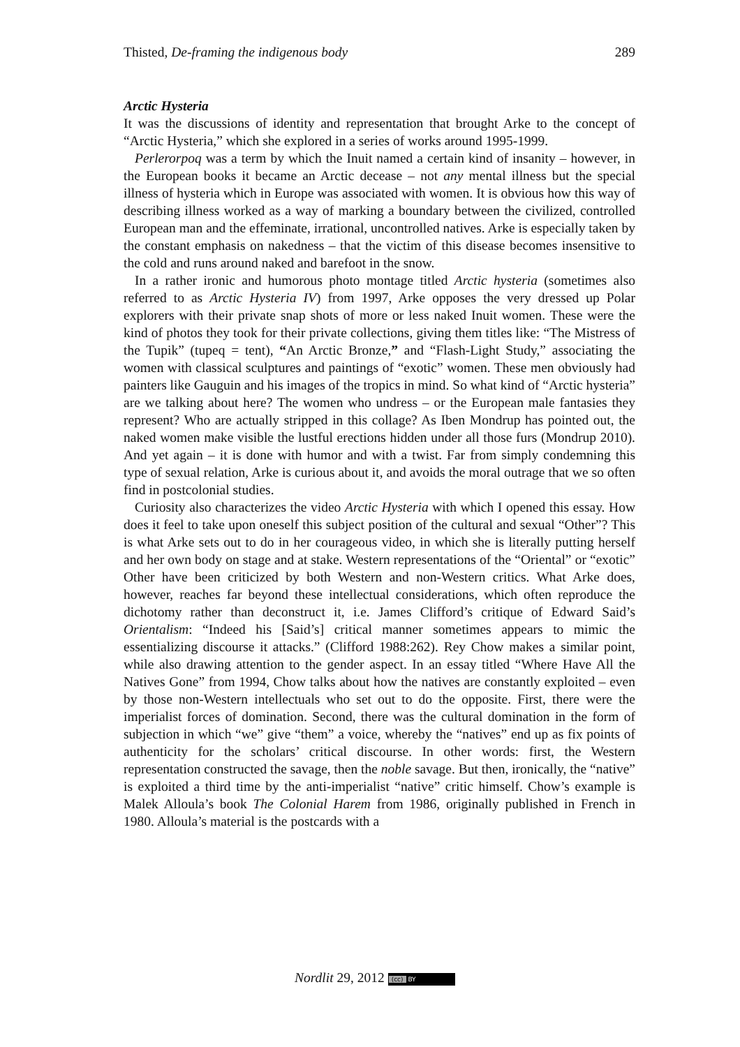Thisted, De-framing the indigenous body 289
Arctic Hysteria
It was the discussions of identity and representation that brought Arke to the concept of “Arctic Hysteria,” which she explored in a series of works around 1995-1999.
Perlerorpoq was a term by which the Inuit named a certain kind of insanity – however, in the European books it became an Arctic decease – not any mental illness but the special illness of hysteria which in Europe was associated with women. It is obvious how this way of describing illness worked as a way of marking a boundary between the civilized, controlled European man and the effeminate, irrational, uncontrolled natives. Arke is especially taken by the constant emphasis on nakedness – that the victim of this disease becomes insensitive to the cold and runs around naked and barefoot in the snow.
In a rather ironic and humorous photo montage titled Arctic hysteria (sometimes also referred to as Arctic Hysteria IV) from 1997, Arke opposes the very dressed up Polar explorers with their private snap shots of more or less naked Inuit women. These were the kind of photos they took for their private collections, giving them titles like: “The Mistress of the Tupik” (tupeq = tent), “An Arctic Bronze,” and “Flash-Light Study,” associating the women with classical sculptures and paintings of “exotic” women. These men obviously had painters like Gauguin and his images of the tropics in mind. So what kind of “Arctic hysteria” are we talking about here? The women who undress – or the European male fantasies they represent? Who are actually stripped in this collage? As Iben Mondrup has pointed out, the naked women make visible the lustful erections hidden under all those furs (Mondrup 2010). And yet again – it is done with humor and with a twist. Far from simply condemning this type of sexual relation, Arke is curious about it, and avoids the moral outrage that we so often find in postcolonial studies.
Curiosity also characterizes the video Arctic Hysteria with which I opened this essay. How does it feel to take upon oneself this subject position of the cultural and sexual “Other”? This is what Arke sets out to do in her courageous video, in which she is literally putting herself and her own body on stage and at stake. Western representations of the “Oriental” or “exotic” Other have been criticized by both Western and non-Western critics. What Arke does, however, reaches far beyond these intellectual considerations, which often reproduce the dichotomy rather than deconstruct it, i.e. James Clifford’s critique of Edward Said’s Orientalism: “Indeed his [Said’s] critical manner sometimes appears to mimic the essentializing discourse it attacks.” (Clifford 1988:262). Rey Chow makes a similar point, while also drawing attention to the gender aspect. In an essay titled “Where Have All the Natives Gone” from 1994, Chow talks about how the natives are constantly exploited – even by those non-Western intellectuals who set out to do the opposite. First, there were the imperialist forces of domination. Second, there was the cultural domination in the form of subjection in which “we” give “them” a voice, whereby the “natives” end up as fix points of authenticity for the scholars’ critical discourse. In other words: first, the Western representation constructed the savage, then the noble savage. But then, ironically, the “native” is exploited a third time by the anti-imperialist “native” critic himself. Chow’s example is Malek Alloula’s book The Colonial Harem from 1986, originally published in French in 1980. Alloula’s material is the postcards with a
Nordlit 29, 2012 (cc) BY